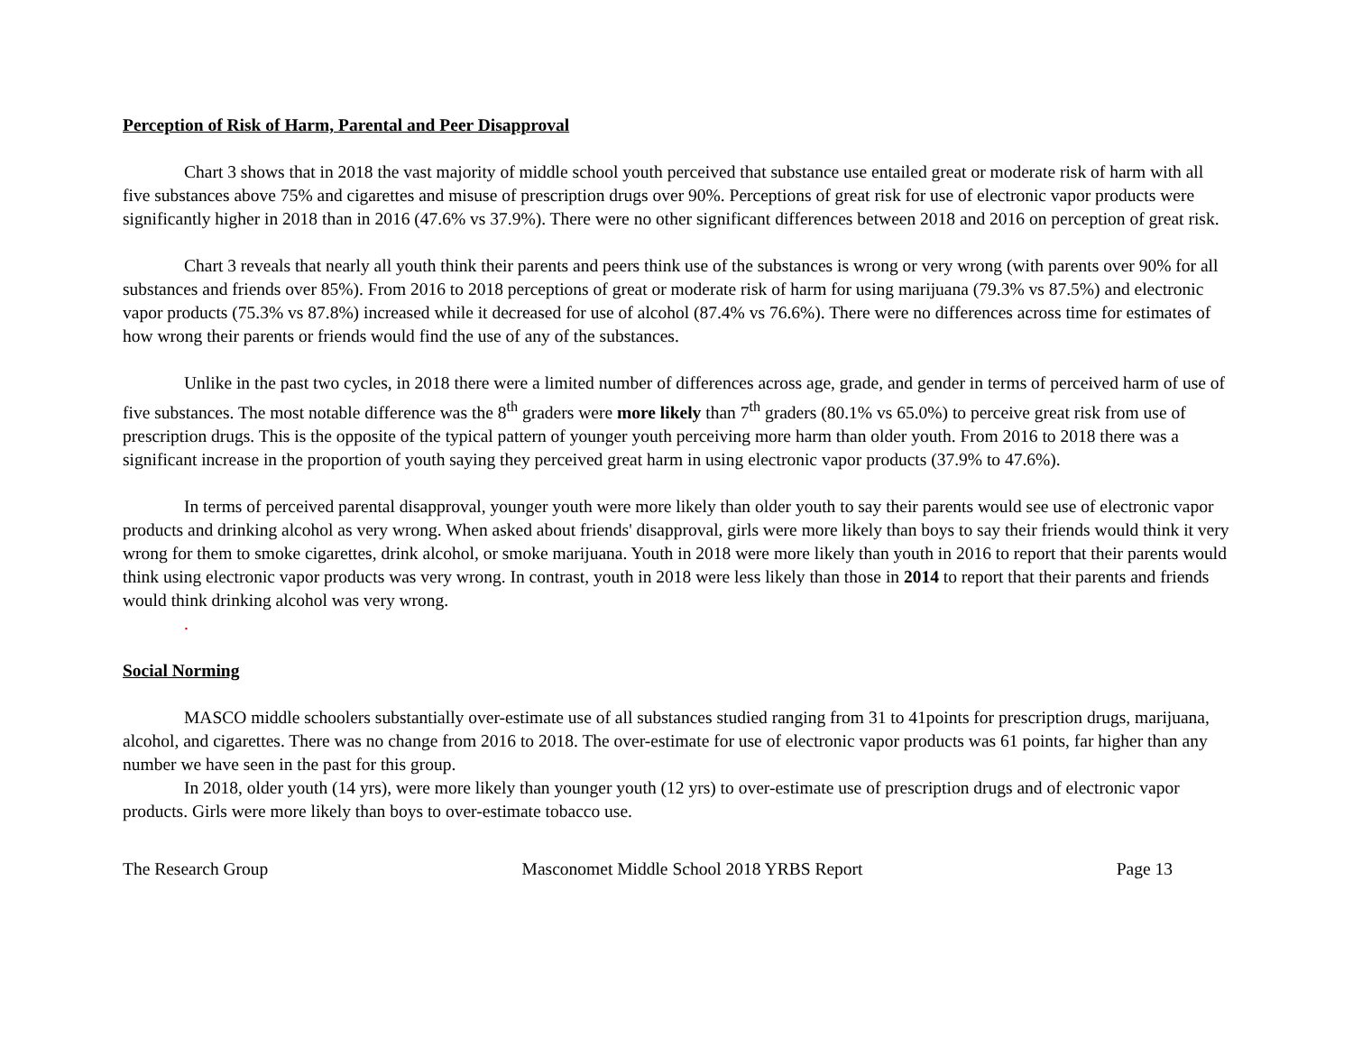Perception of Risk of Harm, Parental and Peer Disapproval
Chart 3 shows that in 2018 the vast majority of middle school youth perceived that substance use entailed great or moderate risk of harm with all five substances above 75% and cigarettes and misuse of prescription drugs over 90%. Perceptions of great risk for use of electronic vapor products were significantly higher in 2018 than in 2016 (47.6% vs 37.9%). There were no other significant differences between 2018 and 2016 on perception of great risk.
Chart 3 reveals that nearly all youth think their parents and peers think use of the substances is wrong or very wrong (with parents over 90% for all substances and friends over 85%). From 2016 to 2018 perceptions of great or moderate risk of harm for using marijuana (79.3% vs 87.5%) and electronic vapor products (75.3% vs 87.8%) increased while it decreased for use of alcohol (87.4% vs 76.6%). There were no differences across time for estimates of how wrong their parents or friends would find the use of any of the substances.
Unlike in the past two cycles, in 2018 there were a limited number of differences across age, grade, and gender in terms of perceived harm of use of five substances. The most notable difference was the 8<sup>th</sup> graders were more likely than 7<sup>th</sup> graders (80.1% vs 65.0%) to perceive great risk from use of prescription drugs. This is the opposite of the typical pattern of younger youth perceiving more harm than older youth. From 2016 to 2018 there was a significant increase in the proportion of youth saying they perceived great harm in using electronic vapor products (37.9% to 47.6%).
In terms of perceived parental disapproval, younger youth were more likely than older youth to say their parents would see use of electronic vapor products and drinking alcohol as very wrong. When asked about friends' disapproval, girls were more likely than boys to say their friends would think it very wrong for them to smoke cigarettes, drink alcohol, or smoke marijuana. Youth in 2018 were more likely than youth in 2016 to report that their parents would think using electronic vapor products was very wrong. In contrast, youth in 2018 were less likely than those in 2014 to report that their parents and friends would think drinking alcohol was very wrong.
.
Social Norming
MASCO middle schoolers substantially over-estimate use of all substances studied ranging from 31 to 41points for prescription drugs, marijuana, alcohol, and cigarettes. There was no change from 2016 to 2018. The over-estimate for use of electronic vapor products was 61 points, far higher than any number we have seen in the past for this group.
In 2018, older youth (14 yrs), were more likely than younger youth (12 yrs) to over-estimate use of prescription drugs and of electronic vapor products. Girls were more likely than boys to over-estimate tobacco use.
The Research Group Masconomet Middle School 2018 YRBS Report Page 13